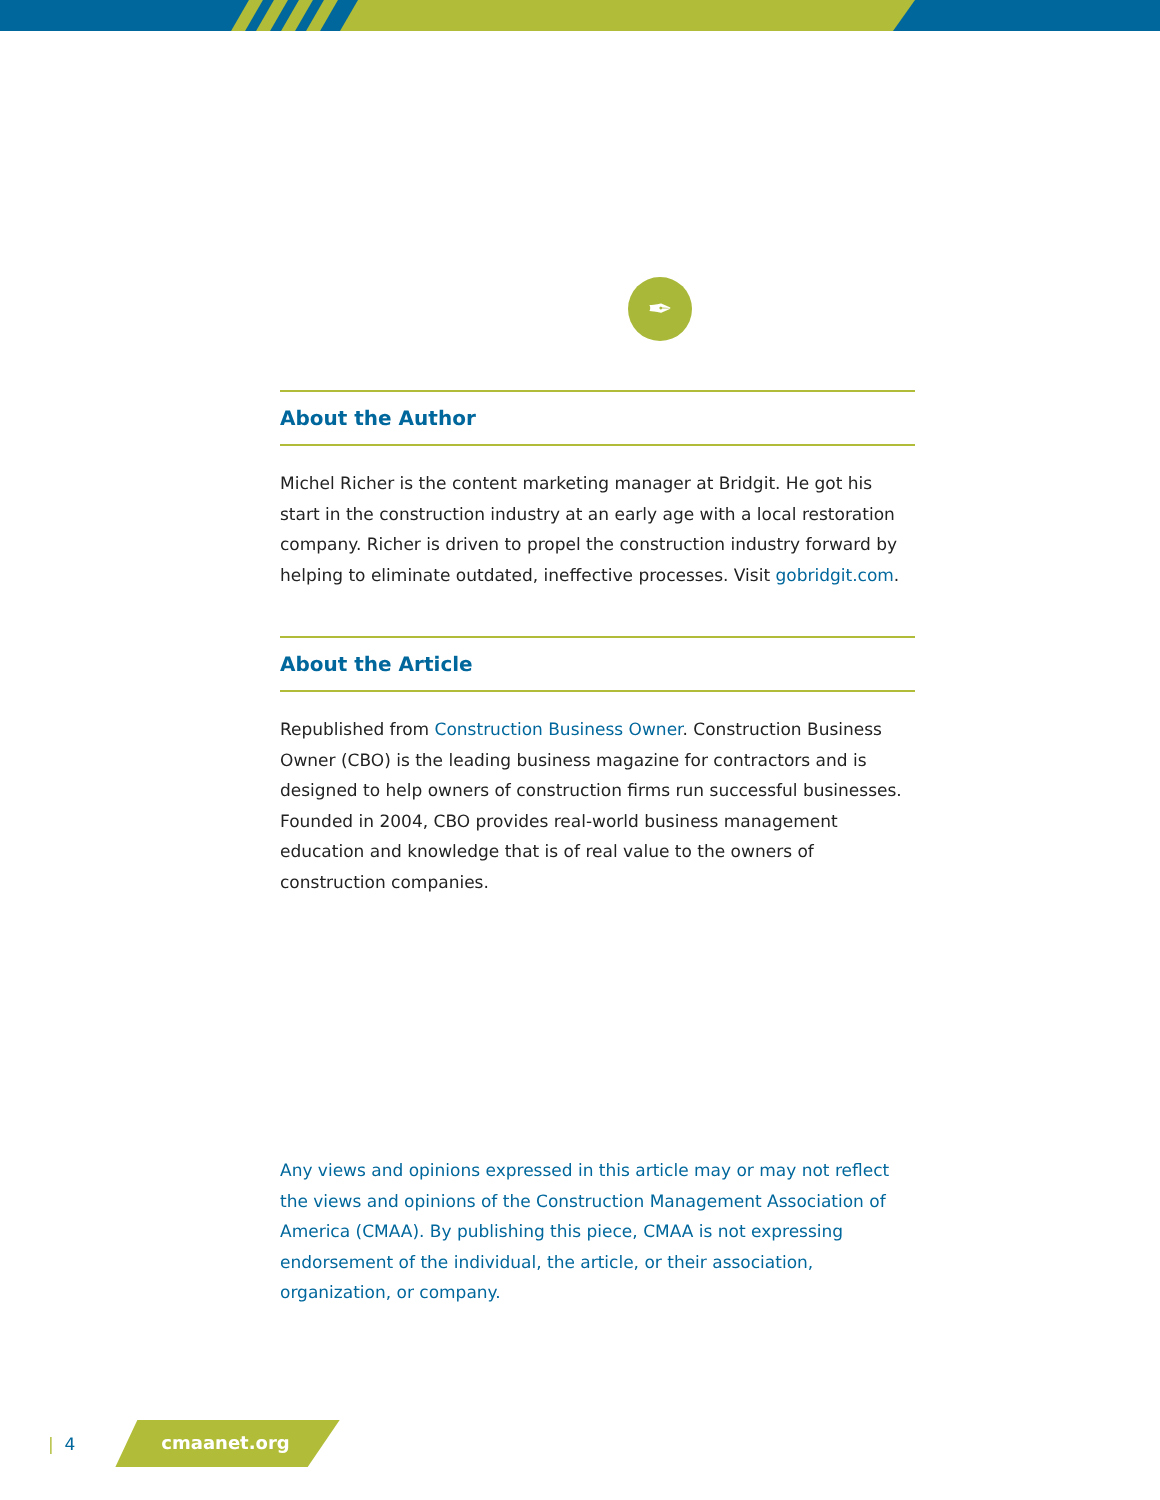✒
About the Author
Michel Richer is the content marketing manager at Bridgit. He got his start in the construction industry at an early age with a local restoration company. Richer is driven to propel the construction industry forward by helping to eliminate outdated, ineffective processes. Visit gobridgit.com.
About the Article
Republished from Construction Business Owner. Construction Business Owner (CBO) is the leading business magazine for contractors and is designed to help owners of construction firms run successful businesses. Founded in 2004, CBO provides real-world business management education and knowledge that is of real value to the owners of construction companies.
Any views and opinions expressed in this article may or may not reflect the views and opinions of the Construction Management Association of America (CMAA). By publishing this piece, CMAA is not expressing endorsement of the individual, the article, or their association, organization, or company.
| 4 cmaanet.org